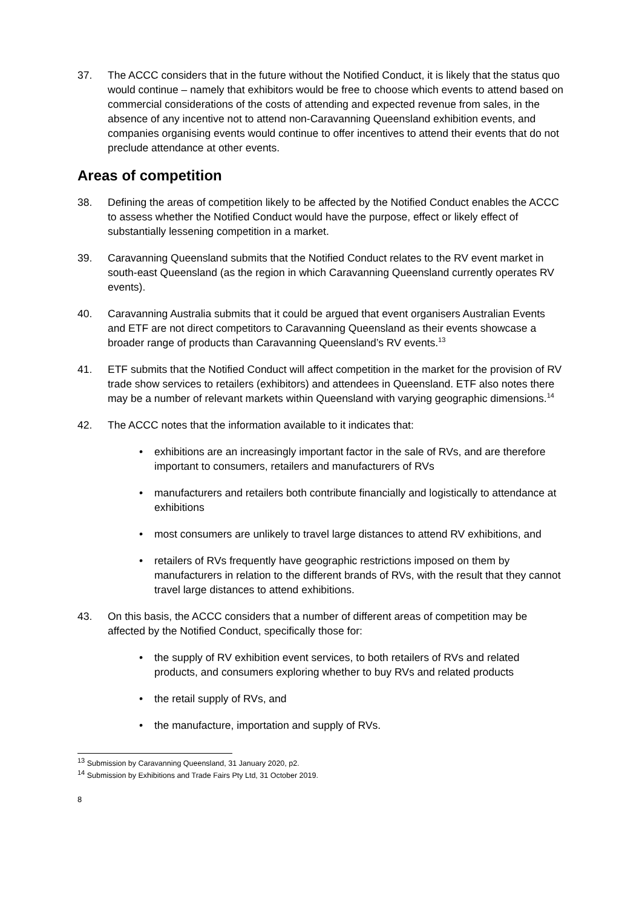37. The ACCC considers that in the future without the Notified Conduct, it is likely that the status quo would continue – namely that exhibitors would be free to choose which events to attend based on commercial considerations of the costs of attending and expected revenue from sales, in the absence of any incentive not to attend non-Caravanning Queensland exhibition events, and companies organising events would continue to offer incentives to attend their events that do not preclude attendance at other events.
Areas of competition
38. Defining the areas of competition likely to be affected by the Notified Conduct enables the ACCC to assess whether the Notified Conduct would have the purpose, effect or likely effect of substantially lessening competition in a market.
39. Caravanning Queensland submits that the Notified Conduct relates to the RV event market in south-east Queensland (as the region in which Caravanning Queensland currently operates RV events).
40. Caravanning Australia submits that it could be argued that event organisers Australian Events and ETF are not direct competitors to Caravanning Queensland as their events showcase a broader range of products than Caravanning Queensland’s RV events.<sup>13</sup>
41. ETF submits that the Notified Conduct will affect competition in the market for the provision of RV trade show services to retailers (exhibitors) and attendees in Queensland. ETF also notes there may be a number of relevant markets within Queensland with varying geographic dimensions.<sup>14</sup>
42. The ACCC notes that the information available to it indicates that:
• exhibitions are an increasingly important factor in the sale of RVs, and are therefore important to consumers, retailers and manufacturers of RVs
• manufacturers and retailers both contribute financially and logistically to attendance at exhibitions
• most consumers are unlikely to travel large distances to attend RV exhibitions, and
• retailers of RVs frequently have geographic restrictions imposed on them by manufacturers in relation to the different brands of RVs, with the result that they cannot travel large distances to attend exhibitions.
43. On this basis, the ACCC considers that a number of different areas of competition may be affected by the Notified Conduct, specifically those for:
• the supply of RV exhibition event services, to both retailers of RVs and related products, and consumers exploring whether to buy RVs and related products
• the retail supply of RVs, and
• the manufacture, importation and supply of RVs.
<sup>13</sup> Submission by Caravanning Queensland, 31 January 2020, p2.
<sup>14</sup> Submission by Exhibitions and Trade Fairs Pty Ltd, 31 October 2019.
8